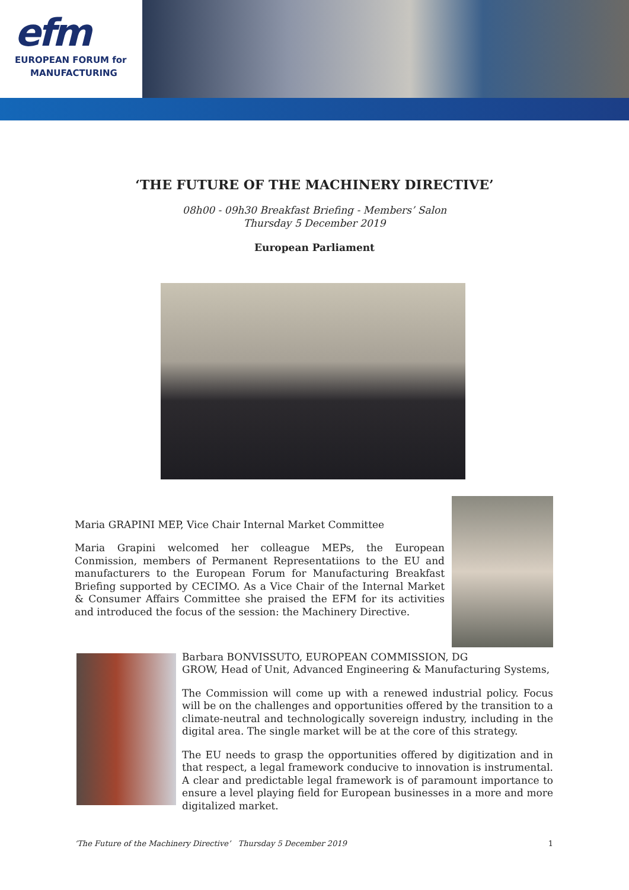efm
EUROPEAN FORUM for
MANUFACTURING
‘THE FUTURE OF THE MACHINERY DIRECTIVE’
08h00 - 09h30 Breakfast Briefing - Members’ Salon
Thursday 5 December 2019
European Parliament
Maria GRAPINI MEP, Vice Chair Internal Market Committee
Maria Grapini welcomed her colleague MEPs, the European Conmission, members of Permanent Representatiions to the EU and manufacturers to the European Forum for Manufacturing Breakfast Briefing supported by CECIMO. As a Vice Chair of the Internal Market & Consumer Affairs Committee she praised the EFM for its activities and introduced the focus of the session: the Machinery Directive.
Barbara BONVISSUTO, EUROPEAN COMMISSION, DG
GROW, Head of Unit, Advanced Engineering & Manufacturing Systems,
The Commission will come up with a renewed industrial policy. Focus will be on the challenges and opportunities offered by the transition to a climate-neutral and technologically sovereign industry, including in the digital area. The single market will be at the core of this strategy.
The EU needs to grasp the opportunities offered by digitization and in that respect, a legal framework conducive to innovation is instrumental. A clear and predictable legal framework is of paramount importance to ensure a level playing field for European businesses in a more and more digitalized market.
‘The Future of the Machinery Directive’ Thursday 5 December 2019 1